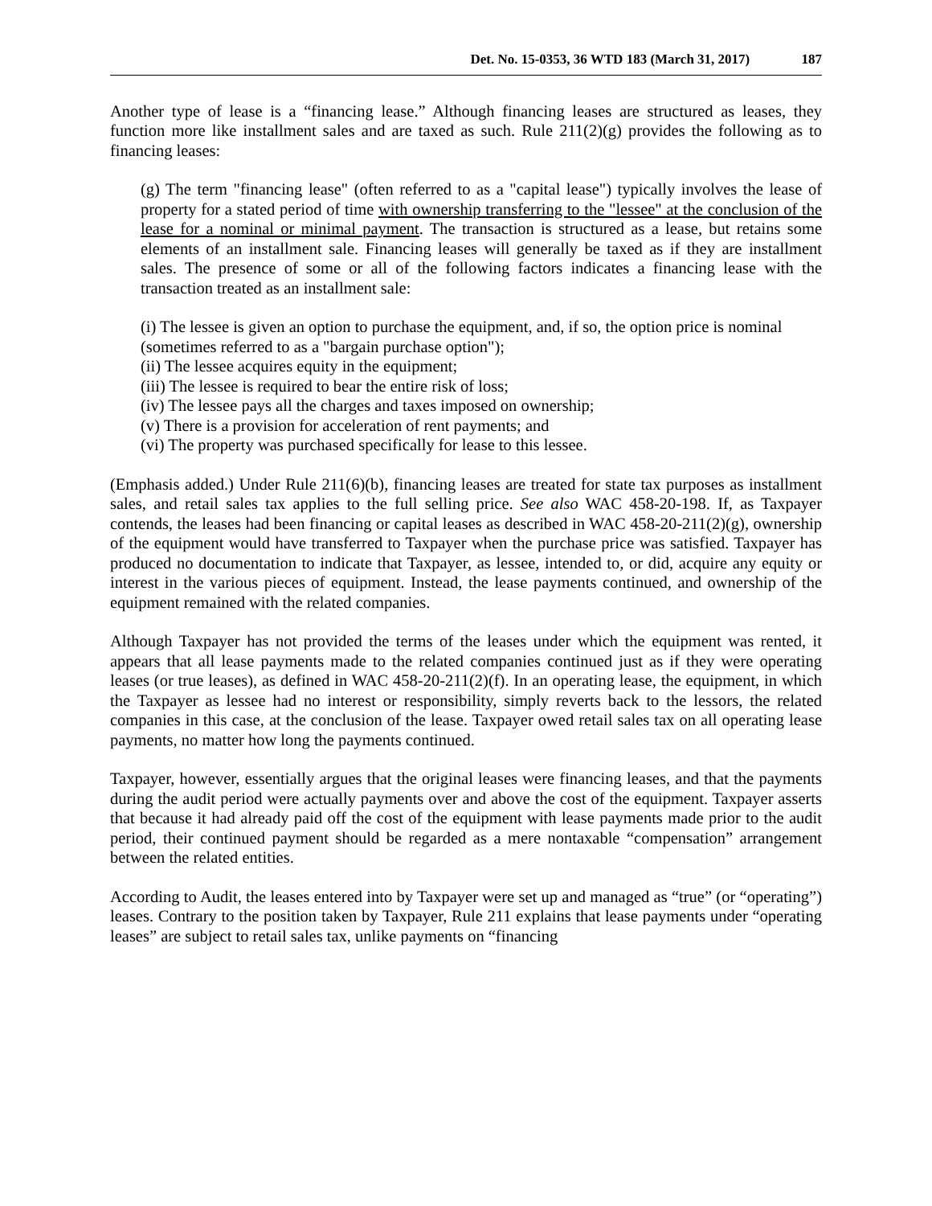Det. No. 15-0353, 36 WTD 183 (March 31, 2017) 187
Another type of lease is a “financing lease.” Although financing leases are structured as leases, they function more like installment sales and are taxed as such. Rule 211(2)(g) provides the following as to financing leases:
(g) The term "financing lease" (often referred to as a "capital lease") typically involves the lease of property for a stated period of time with ownership transferring to the "lessee" at the conclusion of the lease for a nominal or minimal payment. The transaction is structured as a lease, but retains some elements of an installment sale. Financing leases will generally be taxed as if they are installment sales. The presence of some or all of the following factors indicates a financing lease with the transaction treated as an installment sale:
(i) The lessee is given an option to purchase the equipment, and, if so, the option price is nominal (sometimes referred to as a "bargain purchase option");
(ii) The lessee acquires equity in the equipment;
(iii) The lessee is required to bear the entire risk of loss;
(iv) The lessee pays all the charges and taxes imposed on ownership;
(v) There is a provision for acceleration of rent payments; and
(vi) The property was purchased specifically for lease to this lessee.
(Emphasis added.) Under Rule 211(6)(b), financing leases are treated for state tax purposes as installment sales, and retail sales tax applies to the full selling price. See also WAC 458-20-198. If, as Taxpayer contends, the leases had been financing or capital leases as described in WAC 458-20-211(2)(g), ownership of the equipment would have transferred to Taxpayer when the purchase price was satisfied. Taxpayer has produced no documentation to indicate that Taxpayer, as lessee, intended to, or did, acquire any equity or interest in the various pieces of equipment. Instead, the lease payments continued, and ownership of the equipment remained with the related companies.
Although Taxpayer has not provided the terms of the leases under which the equipment was rented, it appears that all lease payments made to the related companies continued just as if they were operating leases (or true leases), as defined in WAC 458-20-211(2)(f). In an operating lease, the equipment, in which the Taxpayer as lessee had no interest or responsibility, simply reverts back to the lessors, the related companies in this case, at the conclusion of the lease. Taxpayer owed retail sales tax on all operating lease payments, no matter how long the payments continued.
Taxpayer, however, essentially argues that the original leases were financing leases, and that the payments during the audit period were actually payments over and above the cost of the equipment. Taxpayer asserts that because it had already paid off the cost of the equipment with lease payments made prior to the audit period, their continued payment should be regarded as a mere nontaxable “compensation” arrangement between the related entities.
According to Audit, the leases entered into by Taxpayer were set up and managed as “true” (or “operating”) leases. Contrary to the position taken by Taxpayer, Rule 211 explains that lease payments under “operating leases” are subject to retail sales tax, unlike payments on “financing